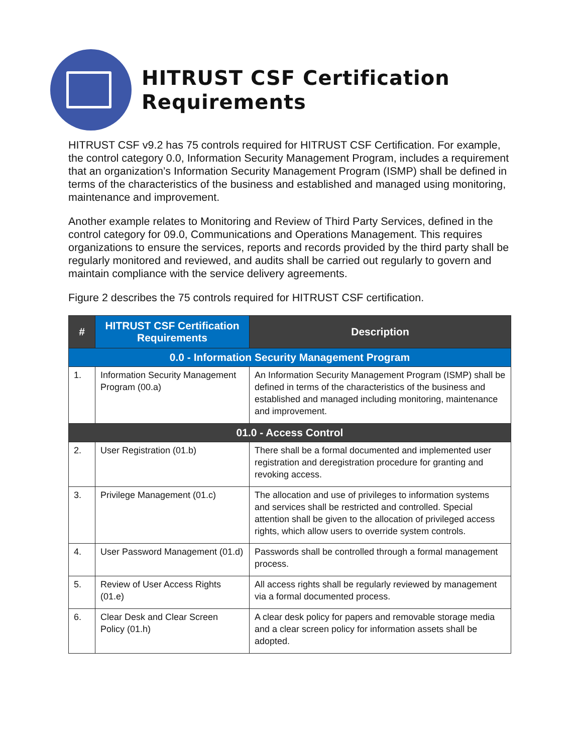HITRUST CSF Certification
Requirements
HITRUST CSF v9.2 has 75 controls required for HITRUST CSF Certification. For example, the control category 0.0, Information Security Management Program, includes a requirement that an organization’s Information Security Management Program (ISMP) shall be defined in terms of the characteristics of the business and established and managed using monitoring, maintenance and improvement.
Another example relates to Monitoring and Review of Third Party Services, defined in the control category for 09.0, Communications and Operations Management. This requires organizations to ensure the services, reports and records provided by the third party shall be regularly monitored and reviewed, and audits shall be carried out regularly to govern and maintain compliance with the service delivery agreements.
Figure 2 describes the 75 controls required for HITRUST CSF certification.
| # | HITRUST CSF Certification Requirements | Description |
| --- | --- | --- |
| 0.0 - Information Security Management Program | | |
| 1. | Information Security Management Program (00.a) | An Information Security Management Program (ISMP) shall be defined in terms of the characteristics of the business and established and managed including monitoring, maintenance and improvement. |
| 01.0 - Access Control | | |
| 2. | User Registration (01.b) | There shall be a formal documented and implemented user registration and deregistration procedure for granting and revoking access. |
| 3. | Privilege Management (01.c) | The allocation and use of privileges to information systems and services shall be restricted and controlled. Special attention shall be given to the allocation of privileged access rights, which allow users to override system controls. |
| 4. | User Password Management (01.d) | Passwords shall be controlled through a formal management process. |
| 5. | Review of User Access Rights (01.e) | All access rights shall be regularly reviewed by management via a formal documented process. |
| 6. | Clear Desk and Clear Screen Policy (01.h) | A clear desk policy for papers and removable storage media and a clear screen policy for information assets shall be adopted. |